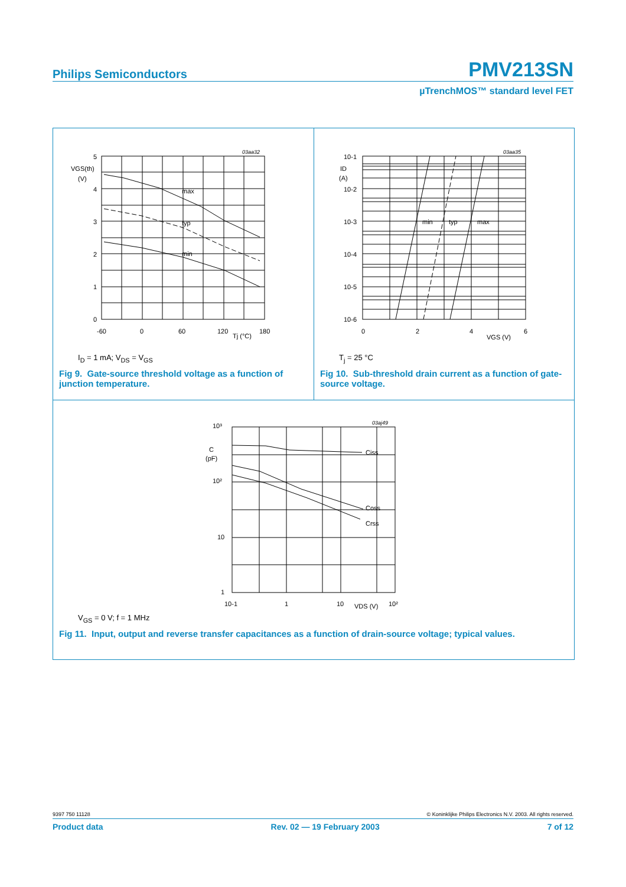Philips Semiconductors PMV213SN
µTrenchMOS™ standard level FET
5
4
3
2
1
0
VGS(th)
(V)
max
typ
min
-60
0
60
120
180
Tj (°C)
03aa32
I<sub>D</sub> = 1 mA; V<sub>DS</sub> = V<sub>GS</sub>
Fig 9. Gate-source threshold voltage as a function of junction temperature.
10-1
ID
(A)
10-2
10-3
10-4
10-5
10-6
min
typ
max
0
2
4
6
VGS (V)
03aa35
T<sub>j</sub> = 25 °C
Fig 10. Sub-threshold drain current as a function of gate-source voltage.
10³
C
(pF)
10²
10
1
Ciss
Coss
Crss
10-1
1
10
VDS (V)
10²
03aj49
V<sub>GS</sub> = 0 V; f = 1 MHz
Fig 11. Input, output and reverse transfer capacitances as a function of drain-source voltage; typical values.
9397 750 11128 © Koninklijke Philips Electronics N.V. 2003. All rights reserved.
Product data Rev. 02 — 19 February 2003 7 of 12